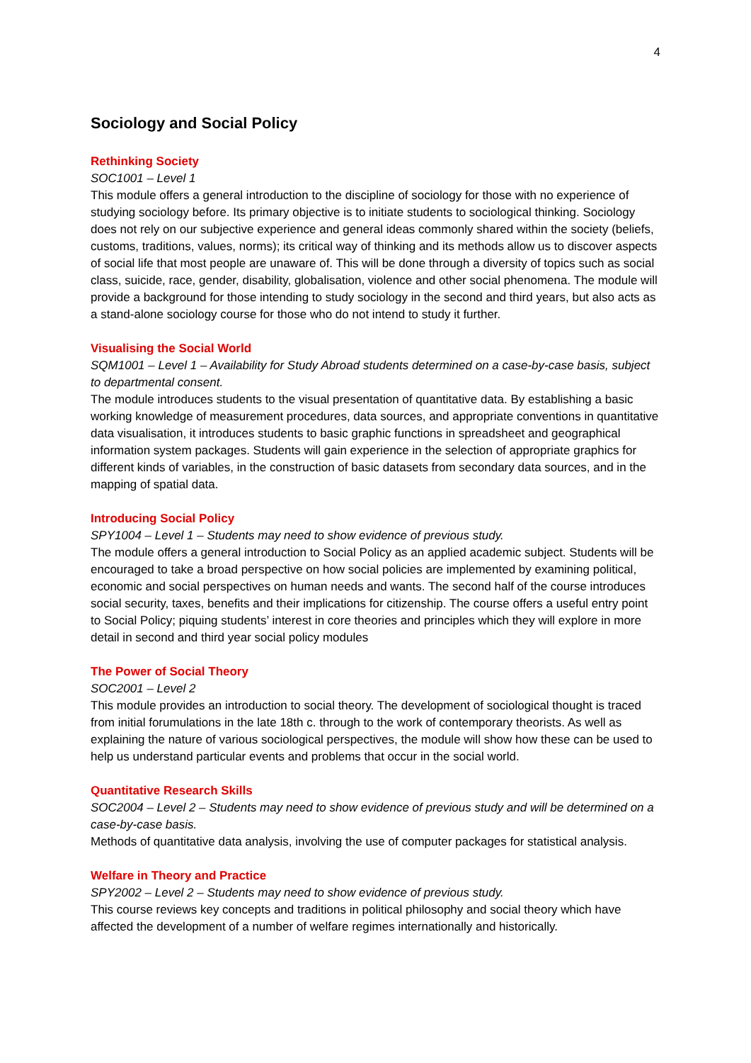4
Sociology and Social Policy
Rethinking Society
SOC1001 – Level 1
This module offers a general introduction to the discipline of sociology for those with no experience of studying sociology before. Its primary objective is to initiate students to sociological thinking. Sociology does not rely on our subjective experience and general ideas commonly shared within the society (beliefs, customs, traditions, values, norms); its critical way of thinking and its methods allow us to discover aspects of social life that most people are unaware of. This will be done through a diversity of topics such as social class, suicide, race, gender, disability, globalisation, violence and other social phenomena. The module will provide a background for those intending to study sociology in the second and third years, but also acts as a stand-alone sociology course for those who do not intend to study it further.
Visualising the Social World
SQM1001 – Level 1 – Availability for Study Abroad students determined on a case-by-case basis, subject to departmental consent.
The module introduces students to the visual presentation of quantitative data. By establishing a basic working knowledge of measurement procedures, data sources, and appropriate conventions in quantitative data visualisation, it introduces students to basic graphic functions in spreadsheet and geographical information system packages. Students will gain experience in the selection of appropriate graphics for different kinds of variables, in the construction of basic datasets from secondary data sources, and in the mapping of spatial data.
Introducing Social Policy
SPY1004 – Level 1 – Students may need to show evidence of previous study.
The module offers a general introduction to Social Policy as an applied academic subject. Students will be encouraged to take a broad perspective on how social policies are implemented by examining political, economic and social perspectives on human needs and wants. The second half of the course introduces social security, taxes, benefits and their implications for citizenship. The course offers a useful entry point to Social Policy; piquing students’ interest in core theories and principles which they will explore in more detail in second and third year social policy modules
The Power of Social Theory
SOC2001 – Level 2
This module provides an introduction to social theory. The development of sociological thought is traced from initial forumulations in the late 18th c. through to the work of contemporary theorists. As well as explaining the nature of various sociological perspectives, the module will show how these can be used to help us understand particular events and problems that occur in the social world.
Quantitative Research Skills
SOC2004 – Level 2 – Students may need to show evidence of previous study and will be determined on a case-by-case basis.
Methods of quantitative data analysis, involving the use of computer packages for statistical analysis.
Welfare in Theory and Practice
SPY2002 – Level 2 – Students may need to show evidence of previous study.
This course reviews key concepts and traditions in political philosophy and social theory which have affected the development of a number of welfare regimes internationally and historically.